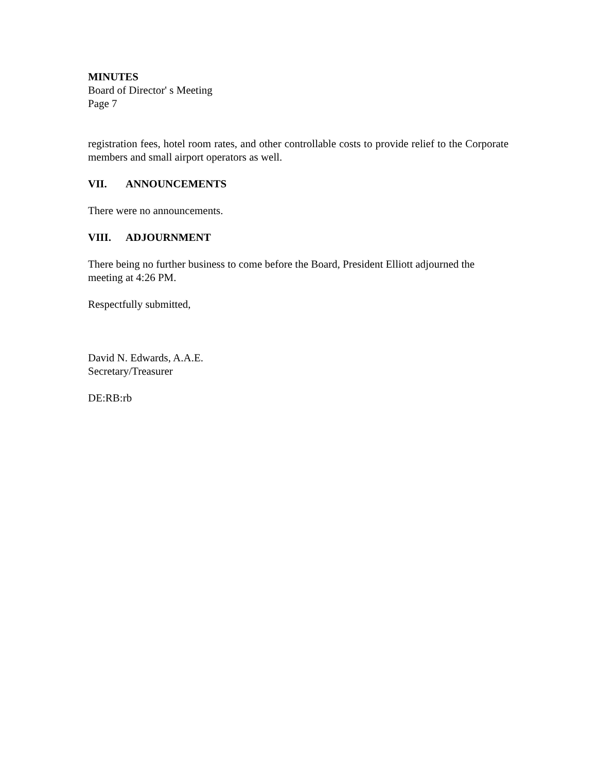MINUTES
Board of Director' s Meeting
Page 7
registration fees, hotel room rates, and other controllable costs to provide relief to the Corporate members and small airport operators as well.
VII. ANNOUNCEMENTS
There were no announcements.
VIII. ADJOURNMENT
There being no further business to come before the Board, President Elliott adjourned the meeting at 4:26 PM.
Respectfully submitted,
David N. Edwards, A.A.E.
Secretary/Treasurer
DE:RB:rb